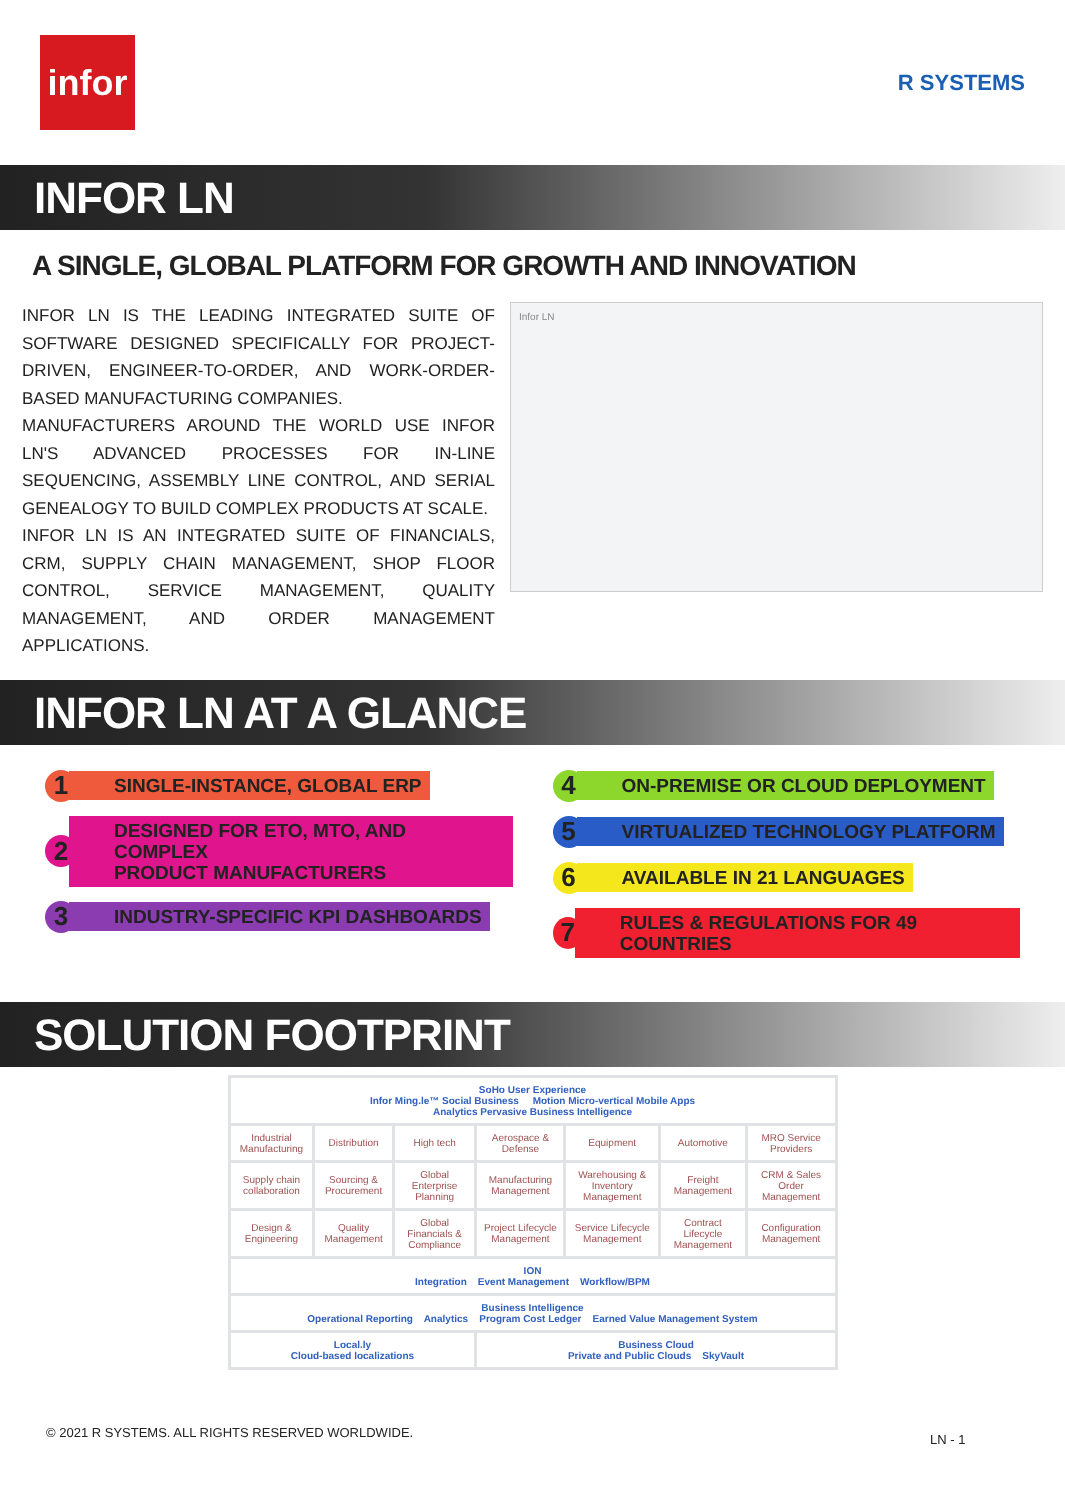infor
R SYSTEMS
INFOR LN
A SINGLE, GLOBAL PLATFORM FOR GROWTH AND INNOVATION
INFOR LN IS THE LEADING INTEGRATED SUITE OF SOFTWARE DESIGNED SPECIFICALLY FOR PROJECT-DRIVEN, ENGINEER-TO-ORDER, AND WORK-ORDER-BASED MANUFACTURING COMPANIES.
MANUFACTURERS AROUND THE WORLD USE INFOR LN'S ADVANCED PROCESSES FOR IN-LINE SEQUENCING, ASSEMBLY LINE CONTROL, AND SERIAL GENEALOGY TO BUILD COMPLEX PRODUCTS AT SCALE.
INFOR LN IS AN INTEGRATED SUITE OF FINANCIALS, CRM, SUPPLY CHAIN MANAGEMENT, SHOP FLOOR CONTROL, SERVICE MANAGEMENT, QUALITY MANAGEMENT, AND ORDER MANAGEMENT APPLICATIONS.
Infor LN
INFOR LN AT A GLANCE
1 SINGLE-INSTANCE, GLOBAL ERP
2 DESIGNED FOR ETO, MTO, AND COMPLEX
PRODUCT MANUFACTURERS
3 INDUSTRY-SPECIFIC KPI DASHBOARDS
4 ON-PREMISE OR CLOUD DEPLOYMENT
5 VIRTUALIZED TECHNOLOGY PLATFORM
6 AVAILABLE IN 21 LANGUAGES
7 RULES & REGULATIONS FOR 49 COUNTRIES
SOLUTION FOOTPRINT
| SoHo User Experience Infor Ming.le™ Social Business Motion Micro-vertical Mobile Apps Analytics Pervasive Business Intelligence | | | | | | |
| Industrial Manufacturing | Distribution | High tech | Aerospace & Defense | Equipment | Automotive | MRO Service Providers |
| Supply chain collaboration | Sourcing & Procurement | Global Enterprise Planning | Manufacturing Management | Warehousing & Inventory Management | Freight Management | CRM & Sales Order Management |
| Design & Engineering | Quality Management | Global Financials & Compliance | Project Lifecycle Management | Service Lifecycle Management | Contract Lifecycle Management | Configuration Management |
| ION Integration Event Management Workflow/BPM | | | | | | |
| Business Intelligence Operational Reporting Analytics Program Cost Ledger Earned Value Management System | | | | | | |
| Local.ly Cloud-based localizations | | | Business Cloud Private and Public Clouds SkyVault | | | |
© 2021 R SYSTEMS. ALL RIGHTS RESERVED WORLDWIDE.
LN - 1